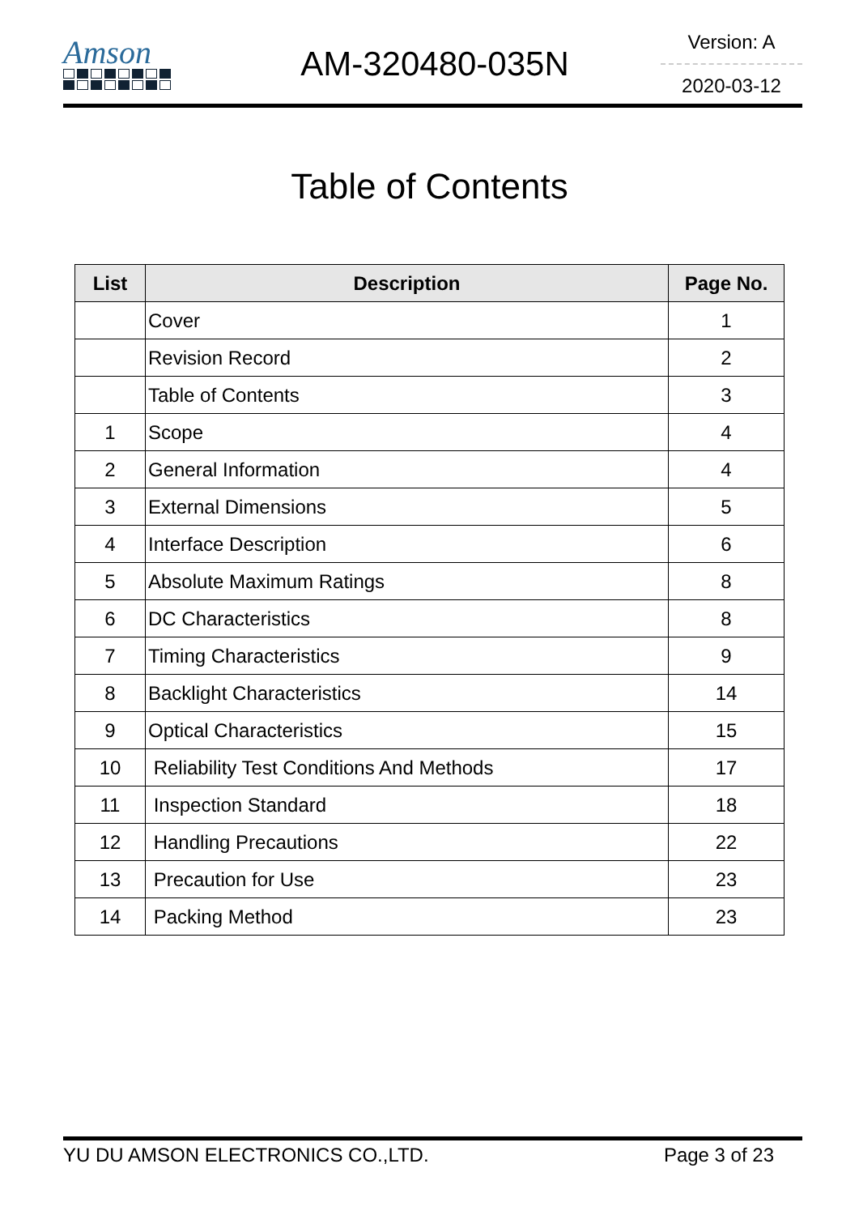Amson
AM-320480-035N
Version: A
2020-03-12
Table of Contents
| List | Description | Page No. |
| --- | --- | --- |
| | Cover | 1 |
| | Revision Record | 2 |
| | Table of Contents | 3 |
| 1 | Scope | 4 |
| 2 | General Information | 4 |
| 3 | External Dimensions | 5 |
| 4 | Interface Description | 6 |
| 5 | Absolute Maximum Ratings | 8 |
| 6 | DC Characteristics | 8 |
| 7 | Timing Characteristics | 9 |
| 8 | Backlight Characteristics | 14 |
| 9 | Optical Characteristics | 15 |
| 10 | Reliability Test Conditions And Methods | 17 |
| 11 | Inspection Standard | 18 |
| 12 | Handling Precautions | 22 |
| 13 | Precaution for Use | 23 |
| 14 | Packing Method | 23 |
YU DU AMSON ELECTRONICS CO.,LTD. Page 3 of 23